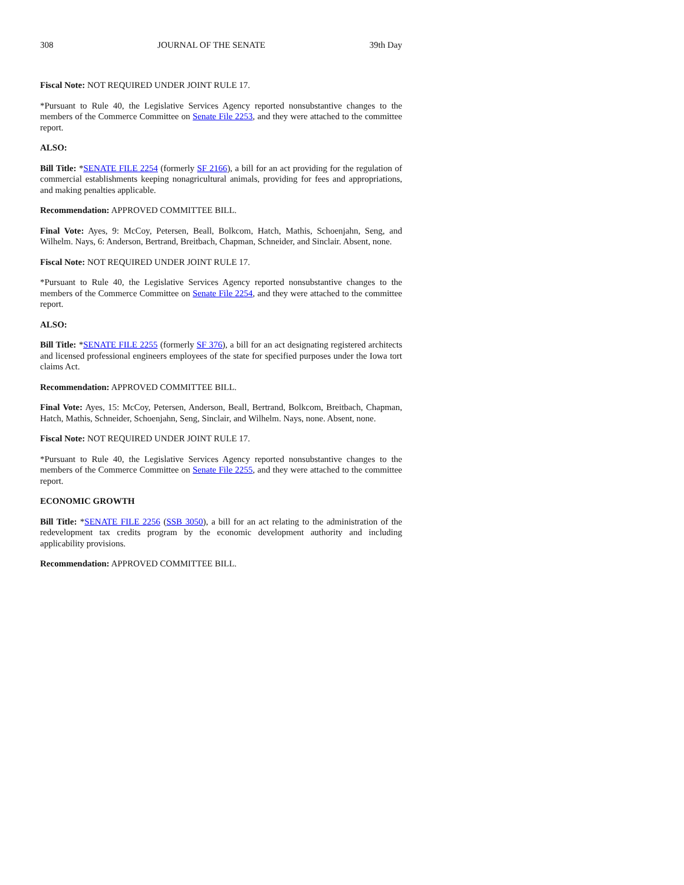308 JOURNAL OF THE SENATE 39th Day
Fiscal Note: NOT REQUIRED UNDER JOINT RULE 17.
*Pursuant to Rule 40, the Legislative Services Agency reported nonsubstantive changes to the members of the Commerce Committee on Senate File 2253, and they were attached to the committee report.
ALSO:
Bill Title: *SENATE FILE 2254 (formerly SF 2166), a bill for an act providing for the regulation of commercial establishments keeping nonagricultural animals, providing for fees and appropriations, and making penalties applicable.
Recommendation: APPROVED COMMITTEE BILL.
Final Vote: Ayes, 9: McCoy, Petersen, Beall, Bolkcom, Hatch, Mathis, Schoenjahn, Seng, and Wilhelm. Nays, 6: Anderson, Bertrand, Breitbach, Chapman, Schneider, and Sinclair. Absent, none.
Fiscal Note: NOT REQUIRED UNDER JOINT RULE 17.
*Pursuant to Rule 40, the Legislative Services Agency reported nonsubstantive changes to the members of the Commerce Committee on Senate File 2254, and they were attached to the committee report.
ALSO:
Bill Title: *SENATE FILE 2255 (formerly SF 376), a bill for an act designating registered architects and licensed professional engineers employees of the state for specified purposes under the Iowa tort claims Act.
Recommendation: APPROVED COMMITTEE BILL.
Final Vote: Ayes, 15: McCoy, Petersen, Anderson, Beall, Bertrand, Bolkcom, Breitbach, Chapman, Hatch, Mathis, Schneider, Schoenjahn, Seng, Sinclair, and Wilhelm. Nays, none. Absent, none.
Fiscal Note: NOT REQUIRED UNDER JOINT RULE 17.
*Pursuant to Rule 40, the Legislative Services Agency reported nonsubstantive changes to the members of the Commerce Committee on Senate File 2255, and they were attached to the committee report.
ECONOMIC GROWTH
Bill Title: *SENATE FILE 2256 (SSB 3050), a bill for an act relating to the administration of the redevelopment tax credits program by the economic development authority and including applicability provisions.
Recommendation: APPROVED COMMITTEE BILL.